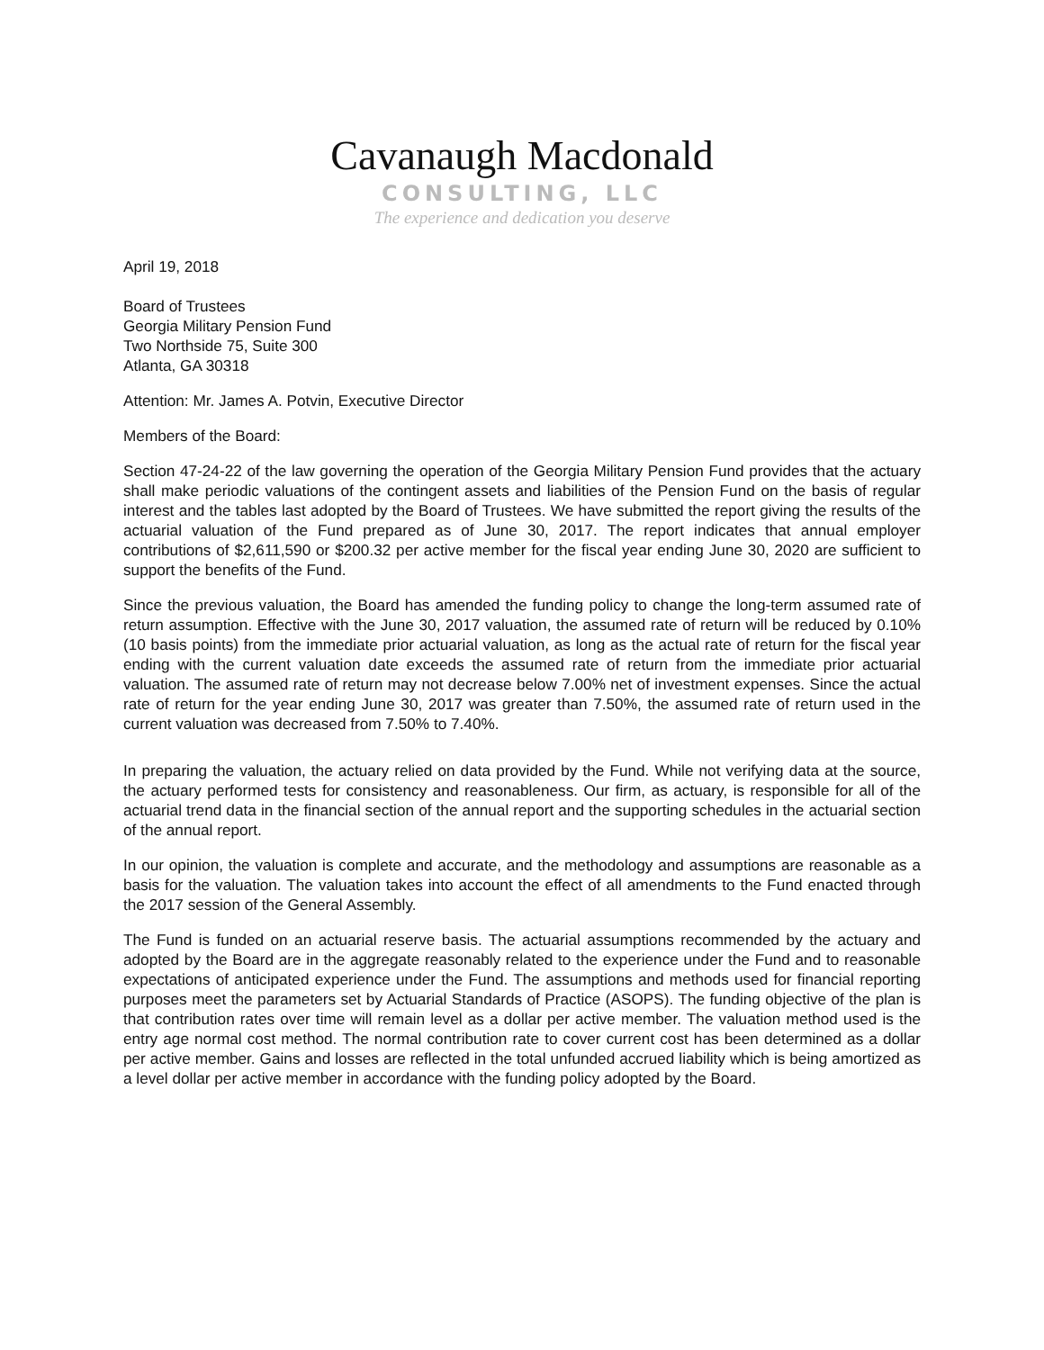Cavanaugh Macdonald
CONSULTING, LLC
The experience and dedication you deserve
April 19, 2018
Board of Trustees
Georgia Military Pension Fund
Two Northside 75, Suite 300
Atlanta, GA 30318
Attention: Mr. James A. Potvin, Executive Director
Members of the Board:
Section 47-24-22 of the law governing the operation of the Georgia Military Pension Fund provides that the actuary shall make periodic valuations of the contingent assets and liabilities of the Pension Fund on the basis of regular interest and the tables last adopted by the Board of Trustees. We have submitted the report giving the results of the actuarial valuation of the Fund prepared as of June 30, 2017. The report indicates that annual employer contributions of $2,611,590 or $200.32 per active member for the fiscal year ending June 30, 2020 are sufficient to support the benefits of the Fund.
Since the previous valuation, the Board has amended the funding policy to change the long-term assumed rate of return assumption. Effective with the June 30, 2017 valuation, the assumed rate of return will be reduced by 0.10% (10 basis points) from the immediate prior actuarial valuation, as long as the actual rate of return for the fiscal year ending with the current valuation date exceeds the assumed rate of return from the immediate prior actuarial valuation. The assumed rate of return may not decrease below 7.00% net of investment expenses. Since the actual rate of return for the year ending June 30, 2017 was greater than 7.50%, the assumed rate of return used in the current valuation was decreased from 7.50% to 7.40%.
In preparing the valuation, the actuary relied on data provided by the Fund. While not verifying data at the source, the actuary performed tests for consistency and reasonableness. Our firm, as actuary, is responsible for all of the actuarial trend data in the financial section of the annual report and the supporting schedules in the actuarial section of the annual report.
In our opinion, the valuation is complete and accurate, and the methodology and assumptions are reasonable as a basis for the valuation. The valuation takes into account the effect of all amendments to the Fund enacted through the 2017 session of the General Assembly.
The Fund is funded on an actuarial reserve basis. The actuarial assumptions recommended by the actuary and adopted by the Board are in the aggregate reasonably related to the experience under the Fund and to reasonable expectations of anticipated experience under the Fund. The assumptions and methods used for financial reporting purposes meet the parameters set by Actuarial Standards of Practice (ASOPS). The funding objective of the plan is that contribution rates over time will remain level as a dollar per active member. The valuation method used is the entry age normal cost method. The normal contribution rate to cover current cost has been determined as a dollar per active member. Gains and losses are reflected in the total unfunded accrued liability which is being amortized as a level dollar per active member in accordance with the funding policy adopted by the Board.